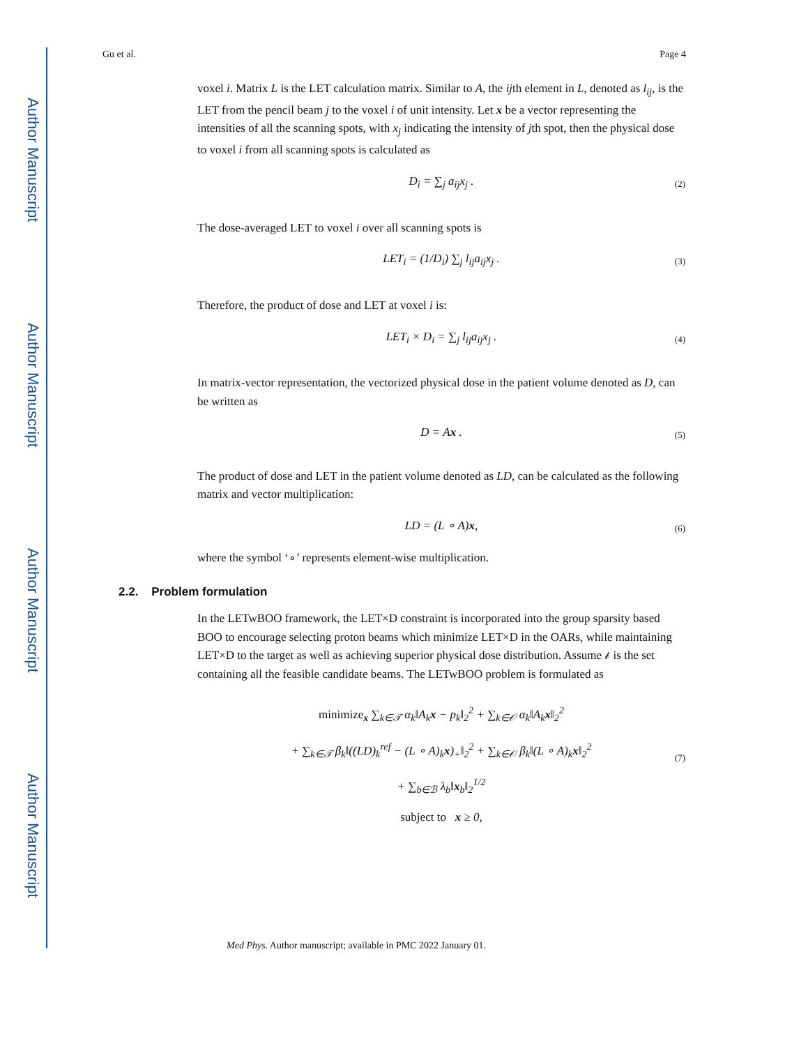Author Manuscript
Author Manuscript
Author Manuscript
Author Manuscript
Gu et al. Page 4
voxel i. Matrix L is the LET calculation matrix. Similar to A, the ijth element in L, denoted as l<sub>ij</sub>, is the LET from the pencil beam j to the voxel i of unit intensity. Let x be a vector representing the intensities of all the scanning spots, with x<sub>j</sub> indicating the intensity of jth spot, then the physical dose to voxel i from all scanning spots is calculated as
D<sub>i</sub> = ∑<sub>j</sub> a<sub>ij</sub>x<sub>j</sub> . (2)
The dose-averaged LET to voxel i over all scanning spots is
LET<sub>i</sub> = (1/D<sub>i</sub>) ∑<sub>j</sub> l<sub>ij</sub>a<sub>ij</sub>x<sub>j</sub> . (3)
Therefore, the product of dose and LET at voxel i is:
LET<sub>i</sub> × D<sub>i</sub> = ∑<sub>j</sub> l<sub>ij</sub>a<sub>ij</sub>x<sub>j</sub> . (4)
In matrix-vector representation, the vectorized physical dose in the patient volume denoted as D, can be written as
D = Ax . (5)
The product of dose and LET in the patient volume denoted as LD, can be calculated as the following matrix and vector multiplication:
LD = (L ∘ A)x, (6)
where the symbol ‘∘’ represents element-wise multiplication.
2.2. Problem formulation
In the LETwBOO framework, the LET×D constraint is incorporated into the group sparsity based BOO to encourage selecting proton beams which minimize LET×D in the OARs, while maintaining LET×D to the target as well as achieving superior physical dose distribution. Assume 𝒷 is the set containing all the feasible candidate beams. The LETwBOO problem is formulated as
minimize<sub>x</sub> ∑<sub>k∈𝒯</sub> α<sub>k</sub>‖A<sub>k</sub>x − p<sub>k</sub>‖<sub>2</sub><sup>2</sup> + ∑<sub>k∈𝒪</sub> α<sub>k</sub>‖A<sub>k</sub>x‖<sub>2</sub><sup>2</sup>
+ ∑<sub>k∈𝒯</sub> β<sub>k</sub>‖((LD)<sub>k</sub><sup>ref</sup> − (L ∘ A)<sub>k</sub>x)<sub>+</sub>‖<sub>2</sub><sup>2</sup> + ∑<sub>k∈𝒪</sub> β<sub>k</sub>‖(L ∘ A)<sub>k</sub>x‖<sub>2</sub><sup>2</sup>
+ ∑<sub>b∈ℬ</sub> λ<sub>b</sub>‖x<sub>b</sub>‖<sub>2</sub><sup>1/2</sup>
subject to x ≥ 0,
(7)
Med Phys. Author manuscript; available in PMC 2022 January 01.